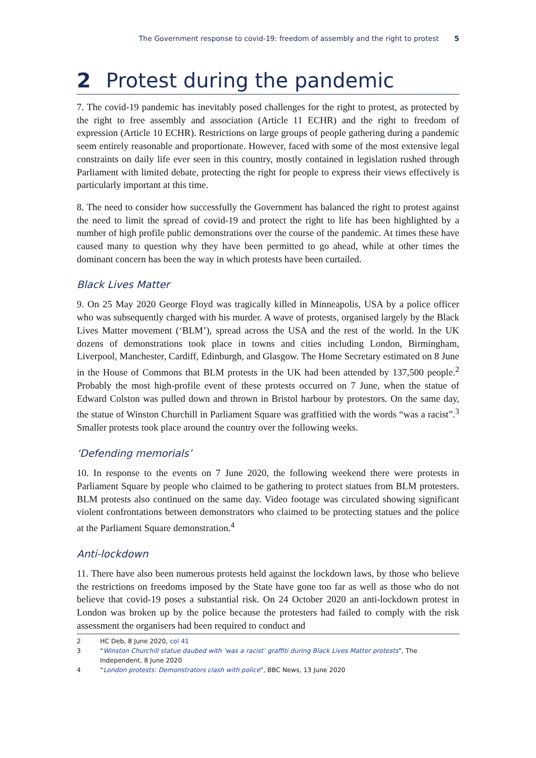The Government response to covid-19: freedom of assembly and the right to protest 5
2 Protest during the pandemic
7. The covid-19 pandemic has inevitably posed challenges for the right to protest, as protected by the right to free assembly and association (Article 11 ECHR) and the right to freedom of expression (Article 10 ECHR). Restrictions on large groups of people gathering during a pandemic seem entirely reasonable and proportionate. However, faced with some of the most extensive legal constraints on daily life ever seen in this country, mostly contained in legislation rushed through Parliament with limited debate, protecting the right for people to express their views effectively is particularly important at this time.
8. The need to consider how successfully the Government has balanced the right to protest against the need to limit the spread of covid-19 and protect the right to life has been highlighted by a number of high profile public demonstrations over the course of the pandemic. At times these have caused many to question why they have been permitted to go ahead, while at other times the dominant concern has been the way in which protests have been curtailed.
Black Lives Matter
9. On 25 May 2020 George Floyd was tragically killed in Minneapolis, USA by a police officer who was subsequently charged with his murder. A wave of protests, organised largely by the Black Lives Matter movement (‘BLM’), spread across the USA and the rest of the world. In the UK dozens of demonstrations took place in towns and cities including London, Birmingham, Liverpool, Manchester, Cardiff, Edinburgh, and Glasgow. The Home Secretary estimated on 8 June in the House of Commons that BLM protests in the UK had been attended by 137,500 people.<sup>2</sup> Probably the most high-profile event of these protests occurred on 7 June, when the statue of Edward Colston was pulled down and thrown in Bristol harbour by protestors. On the same day, the statue of Winston Churchill in Parliament Square was graffitied with the words “was a racist”.<sup>3</sup> Smaller protests took place around the country over the following weeks.
‘Defending memorials’
10. In response to the events on 7 June 2020, the following weekend there were protests in Parliament Square by people who claimed to be gathering to protect statues from BLM protesters. BLM protests also continued on the same day. Video footage was circulated showing significant violent confrontations between demonstrators who claimed to be protecting statues and the police at the Parliament Square demonstration.<sup>4</sup>
Anti-lockdown
11. There have also been numerous protests held against the lockdown laws, by those who believe the restrictions on freedoms imposed by the State have gone too far as well as those who do not believe that covid-19 poses a substantial risk. On 24 October 2020 an anti-lockdown protest in London was broken up by the police because the protesters had failed to comply with the risk assessment the organisers had been required to conduct and
2 HC Deb, 8 June 2020, col 41
3 “Winston Churchill statue daubed with ‘was a racist’ graffiti during Black Lives Matter protests”, The Independent, 8 June 2020
4 “London protests: Demonstrators clash with police”, BBC News, 13 June 2020